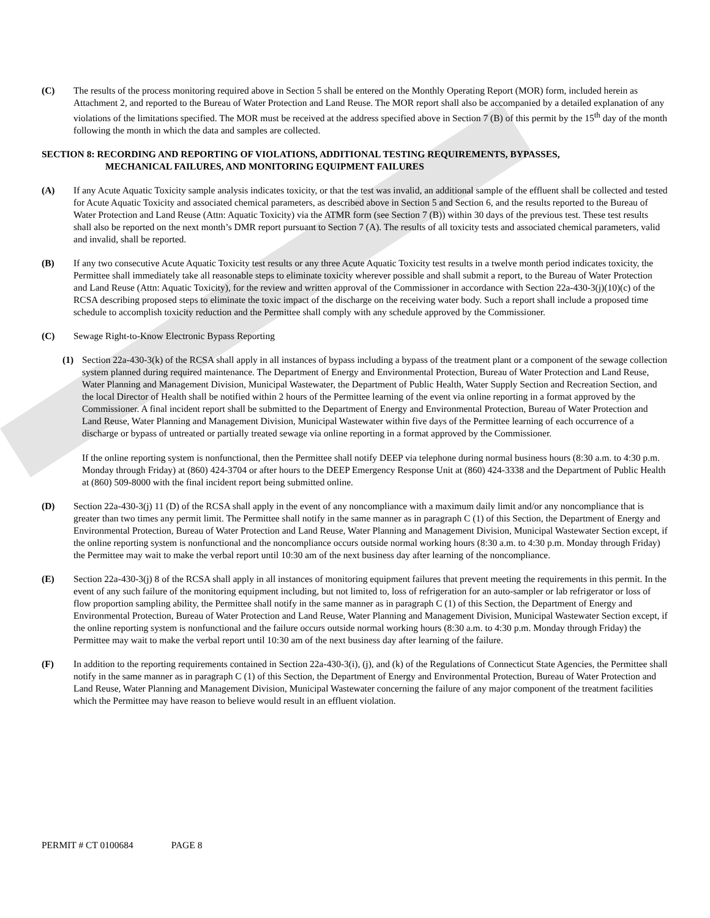(C) The results of the process monitoring required above in Section 5 shall be entered on the Monthly Operating Report (MOR) form, included herein as Attachment 2, and reported to the Bureau of Water Protection and Land Reuse. The MOR report shall also be accompanied by a detailed explanation of any violations of the limitations specified. The MOR must be received at the address specified above in Section 7 (B) of this permit by the 15<sup>th</sup> day of the month following the month in which the data and samples are collected.
SECTION 8: RECORDING AND REPORTING OF VIOLATIONS, ADDITIONAL TESTING REQUIREMENTS, BYPASSES,
MECHANICAL FAILURES, AND MONITORING EQUIPMENT FAILURES
(A) If any Acute Aquatic Toxicity sample analysis indicates toxicity, or that the test was invalid, an additional sample of the effluent shall be collected and tested for Acute Aquatic Toxicity and associated chemical parameters, as described above in Section 5 and Section 6, and the results reported to the Bureau of Water Protection and Land Reuse (Attn: Aquatic Toxicity) via the ATMR form (see Section 7 (B)) within 30 days of the previous test. These test results shall also be reported on the next month’s DMR report pursuant to Section 7 (A). The results of all toxicity tests and associated chemical parameters, valid and invalid, shall be reported.
(B) If any two consecutive Acute Aquatic Toxicity test results or any three Acute Aquatic Toxicity test results in a twelve month period indicates toxicity, the Permittee shall immediately take all reasonable steps to eliminate toxicity wherever possible and shall submit a report, to the Bureau of Water Protection and Land Reuse (Attn: Aquatic Toxicity), for the review and written approval of the Commissioner in accordance with Section 22a-430-3(j)(10)(c) of the RCSA describing proposed steps to eliminate the toxic impact of the discharge on the receiving water body. Such a report shall include a proposed time schedule to accomplish toxicity reduction and the Permittee shall comply with any schedule approved by the Commissioner.
(C) Sewage Right-to-Know Electronic Bypass Reporting
(1) Section 22a-430-3(k) of the RCSA shall apply in all instances of bypass including a bypass of the treatment plant or a component of the sewage collection system planned during required maintenance. The Department of Energy and Environmental Protection, Bureau of Water Protection and Land Reuse, Water Planning and Management Division, Municipal Wastewater, the Department of Public Health, Water Supply Section and Recreation Section, and the local Director of Health shall be notified within 2 hours of the Permittee learning of the event via online reporting in a format approved by the Commissioner. A final incident report shall be submitted to the Department of Energy and Environmental Protection, Bureau of Water Protection and Land Reuse, Water Planning and Management Division, Municipal Wastewater within five days of the Permittee learning of each occurrence of a discharge or bypass of untreated or partially treated sewage via online reporting in a format approved by the Commissioner.
If the online reporting system is nonfunctional, then the Permittee shall notify DEEP via telephone during normal business hours (8:30 a.m. to 4:30 p.m. Monday through Friday) at (860) 424-3704 or after hours to the DEEP Emergency Response Unit at (860) 424-3338 and the Department of Public Health at (860) 509-8000 with the final incident report being submitted online.
(D) Section 22a-430-3(j) 11 (D) of the RCSA shall apply in the event of any noncompliance with a maximum daily limit and/or any noncompliance that is greater than two times any permit limit. The Permittee shall notify in the same manner as in paragraph C (1) of this Section, the Department of Energy and Environmental Protection, Bureau of Water Protection and Land Reuse, Water Planning and Management Division, Municipal Wastewater Section except, if the online reporting system is nonfunctional and the noncompliance occurs outside normal working hours (8:30 a.m. to 4:30 p.m. Monday through Friday) the Permittee may wait to make the verbal report until 10:30 am of the next business day after learning of the noncompliance.
(E) Section 22a-430-3(j) 8 of the RCSA shall apply in all instances of monitoring equipment failures that prevent meeting the requirements in this permit. In the event of any such failure of the monitoring equipment including, but not limited to, loss of refrigeration for an auto-sampler or lab refrigerator or loss of flow proportion sampling ability, the Permittee shall notify in the same manner as in paragraph C (1) of this Section, the Department of Energy and Environmental Protection, Bureau of Water Protection and Land Reuse, Water Planning and Management Division, Municipal Wastewater Section except, if the online reporting system is nonfunctional and the failure occurs outside normal working hours (8:30 a.m. to 4:30 p.m. Monday through Friday) the Permittee may wait to make the verbal report until 10:30 am of the next business day after learning of the failure.
(F) In addition to the reporting requirements contained in Section 22a-430-3(i), (j), and (k) of the Regulations of Connecticut State Agencies, the Permittee shall notify in the same manner as in paragraph C (1) of this Section, the Department of Energy and Environmental Protection, Bureau of Water Protection and Land Reuse, Water Planning and Management Division, Municipal Wastewater concerning the failure of any major component of the treatment facilities which the Permittee may have reason to believe would result in an effluent violation.
PERMIT # CT 0100684 PAGE 8